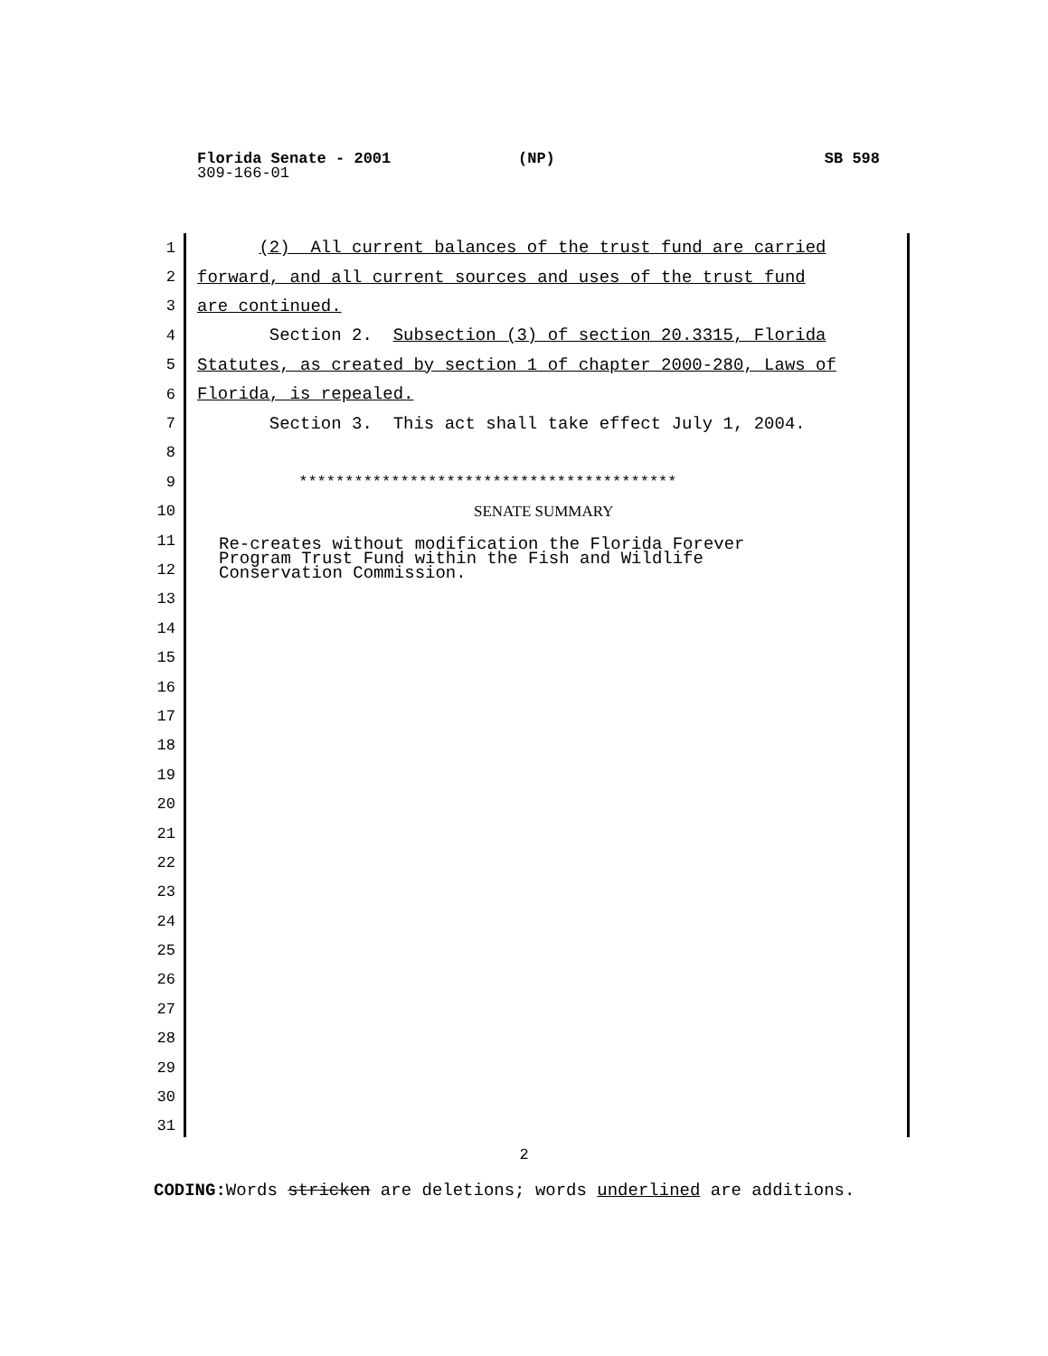Florida Senate - 2001 (NP) SB 598
309-166-01
1 (2) All current balances of the trust fund are carried
2 forward, and all current sources and uses of the trust fund
3 are continued.
4 Section 2. Subsection (3) of section 20.3315, Florida
5 Statutes, as created by section 1 of chapter 2000-280, Laws of
6 Florida, is repealed.
7 Section 3. This act shall take effect July 1, 2004.
8
9 *****************************************
10 SENATE SUMMARY
11
12
Re-creates without modification the Florida Forever Program Trust Fund within the Fish and Wildlife Conservation Commission.
13
14
15
16
17
18
19
20
21
22
23
24
25
26
27
28
29
30
31
2
CODING: Words stricken are deletions; words underlined are additions.